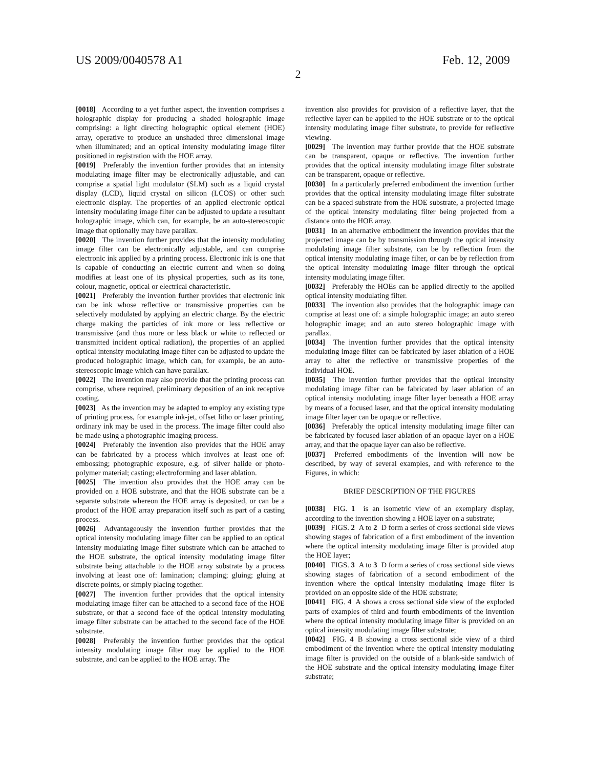US 2009/0040578 A1 Feb. 12, 2009
2
[0018] According to a yet further aspect, the invention comprises a holographic display for producing a shaded holographic image comprising: a light directing holographic optical element (HOE) array, operative to produce an unshaded three dimensional image when illuminated; and an optical intensity modulating image filter positioned in registration with the HOE array.
[0019] Preferably the invention further provides that an intensity modulating image filter may be electronically adjustable, and can comprise a spatial light modulator (SLM) such as a liquid crystal display (LCD), liquid crystal on silicon (LCOS) or other such electronic display. The properties of an applied electronic optical intensity modulating image filter can be adjusted to update a resultant holographic image, which can, for example, be an auto-stereoscopic image that optionally may have parallax.
[0020] The invention further provides that the intensity modulating image filter can be electronically adjustable, and can comprise electronic ink applied by a printing process. Electronic ink is one that is capable of conducting an electric current and when so doing modifies at least one of its physical properties, such as its tone, colour, magnetic, optical or electrical characteristic.
[0021] Preferably the invention further provides that electronic ink can be ink whose reflective or transmissive properties can be selectively modulated by applying an electric charge. By the electric charge making the particles of ink more or less reflective or transmissive (and thus more or less black or white to reflected or transmitted incident optical radiation), the properties of an applied optical intensity modulating image filter can be adjusted to update the produced holographic image, which can, for example, be an auto-stereoscopic image which can have parallax.
[0022] The invention may also provide that the printing process can comprise, where required, preliminary deposition of an ink receptive coating.
[0023] As the invention may be adapted to employ any existing type of printing process, for example ink-jet, offset litho or laser printing, ordinary ink may be used in the process. The image filter could also be made using a photographic imaging process.
[0024] Preferably the invention also provides that the HOE array can be fabricated by a process which involves at least one of: embossing; photographic exposure, e.g. of silver halide or photo-polymer material; casting; electroforming and laser ablation.
[0025] The invention also provides that the HOE array can be provided on a HOE substrate, and that the HOE substrate can be a separate substrate whereon the HOE array is deposited, or can be a product of the HOE array preparation itself such as part of a casting process.
[0026] Advantageously the invention further provides that the optical intensity modulating image filter can be applied to an optical intensity modulating image filter substrate which can be attached to the HOE substrate, the optical intensity modulating image filter substrate being attachable to the HOE array substrate by a process involving at least one of: lamination; clamping; gluing; gluing at discrete points, or simply placing together.
[0027] The invention further provides that the optical intensity modulating image filter can be attached to a second face of the HOE substrate, or that a second face of the optical intensity modulating image filter substrate can be attached to the second face of the HOE substrate.
[0028] Preferably the invention further provides that the optical intensity modulating image filter may be applied to the HOE substrate, and can be applied to the HOE array. The
invention also provides for provision of a reflective layer, that the reflective layer can be applied to the HOE substrate or to the optical intensity modulating image filter substrate, to provide for reflective viewing.
[0029] The invention may further provide that the HOE substrate can be transparent, opaque or reflective. The invention further provides that the optical intensity modulating image filter substrate can be transparent, opaque or reflective.
[0030] In a particularly preferred embodiment the invention further provides that the optical intensity modulating image filter substrate can be a spaced substrate from the HOE substrate, a projected image of the optical intensity modulating filter being projected from a distance onto the HOE array.
[0031] In an alternative embodiment the invention provides that the projected image can be by transmission through the optical intensity modulating image filter substrate, can be by reflection from the optical intensity modulating image filter, or can be by reflection from the optical intensity modulating image filter through the optical intensity modulating image filter.
[0032] Preferably the HOEs can be applied directly to the applied optical intensity modulating filter.
[0033] The invention also provides that the holographic image can comprise at least one of: a simple holographic image; an auto stereo holographic image; and an auto stereo holographic image with parallax.
[0034] The invention further provides that the optical intensity modulating image filter can be fabricated by laser ablation of a HOE array to alter the reflective or transmissive properties of the individual HOE.
[0035] The invention further provides that the optical intensity modulating image filter can be fabricated by laser ablation of an optical intensity modulating image filter layer beneath a HOE array by means of a focused laser, and that the optical intensity modulating image filter layer can be opaque or reflective.
[0036] Preferably the optical intensity modulating image filter can be fabricated by focused laser ablation of an opaque layer on a HOE array, and that the opaque layer can also be reflective.
[0037] Preferred embodiments of the invention will now be described, by way of several examples, and with reference to the Figures, in which:
BRIEF DESCRIPTION OF THE FIGURES
[0038] FIG. 1 is an isometric view of an exemplary display, according to the invention showing a HOE layer on a substrate;
[0039] FIGS. 2 A to 2 D form a series of cross sectional side views showing stages of fabrication of a first embodiment of the invention where the optical intensity modulating image filter is provided atop the HOE layer;
[0040] FIGS. 3 A to 3 D form a series of cross sectional side views showing stages of fabrication of a second embodiment of the invention where the optical intensity modulating image filter is provided on an opposite side of the HOE substrate;
[0041] FIG. 4 A shows a cross sectional side view of the exploded parts of examples of third and fourth embodiments of the invention where the optical intensity modulating image filter is provided on an optical intensity modulating image filter substrate;
[0042] FIG. 4 B showing a cross sectional side view of a third embodiment of the invention where the optical intensity modulating image filter is provided on the outside of a blank-side sandwich of the HOE substrate and the optical intensity modulating image filter substrate;